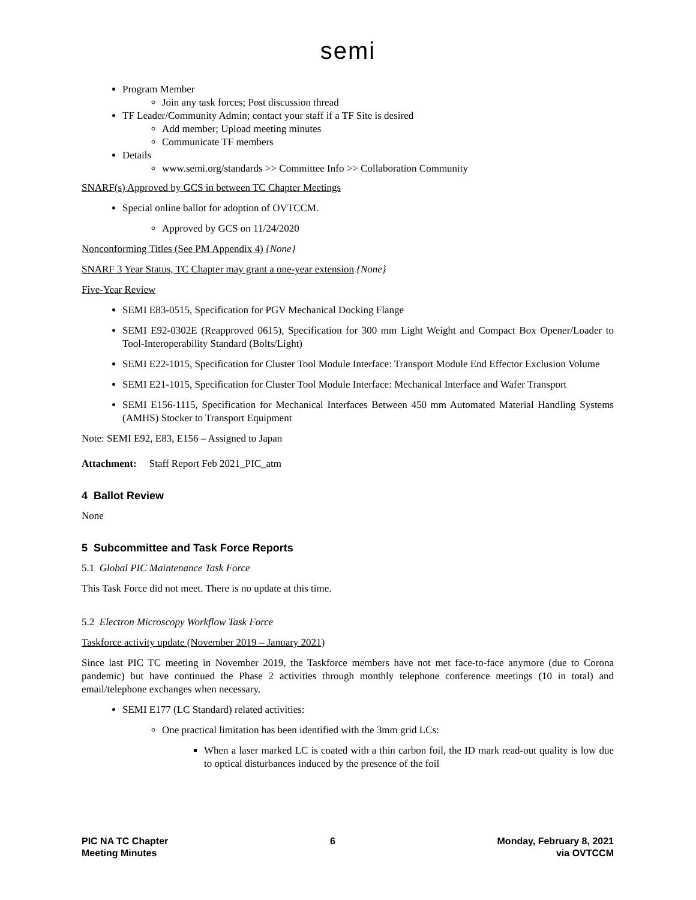semi
Program Member
Join any task forces; Post discussion thread
TF Leader/Community Admin; contact your staff if a TF Site is desired
Add member; Upload meeting minutes
Communicate TF members
Details
www.semi.org/standards >> Committee Info >> Collaboration Community
SNARF(s) Approved by GCS in between TC Chapter Meetings
Special online ballot for adoption of OVTCCM.
Approved by GCS on 11/24/2020
Nonconforming Titles (See PM Appendix 4) {None}
SNARF 3 Year Status, TC Chapter may grant a one-year extension {None}
Five-Year Review
SEMI E83-0515, Specification for PGV Mechanical Docking Flange
SEMI E92-0302E (Reapproved 0615), Specification for 300 mm Light Weight and Compact Box Opener/Loader to Tool-Interoperability Standard (Bolts/Light)
SEMI E22-1015, Specification for Cluster Tool Module Interface: Transport Module End Effector Exclusion Volume
SEMI E21-1015, Specification for Cluster Tool Module Interface: Mechanical Interface and Wafer Transport
SEMI E156-1115, Specification for Mechanical Interfaces Between 450 mm Automated Material Handling Systems (AMHS) Stocker to Transport Equipment
Note: SEMI E92, E83, E156 – Assigned to Japan
Attachment: Staff Report Feb 2021_PIC_atm
4 Ballot Review
None
5 Subcommittee and Task Force Reports
5.1 Global PIC Maintenance Task Force
This Task Force did not meet. There is no update at this time.
5.2 Electron Microscopy Workflow Task Force
Taskforce activity update (November 2019 – January 2021)
Since last PIC TC meeting in November 2019, the Taskforce members have not met face-to-face anymore (due to Corona pandemic) but have continued the Phase 2 activities through monthly telephone conference meetings (10 in total) and email/telephone exchanges when necessary.
SEMI E177 (LC Standard) related activities:
One practical limitation has been identified with the 3mm grid LCs:
When a laser marked LC is coated with a thin carbon foil, the ID mark read-out quality is low due to optical disturbances induced by the presence of the foil
PIC NA TC Chapter
Meeting Minutes
6 Monday, February 8, 2021
via OVTCCM